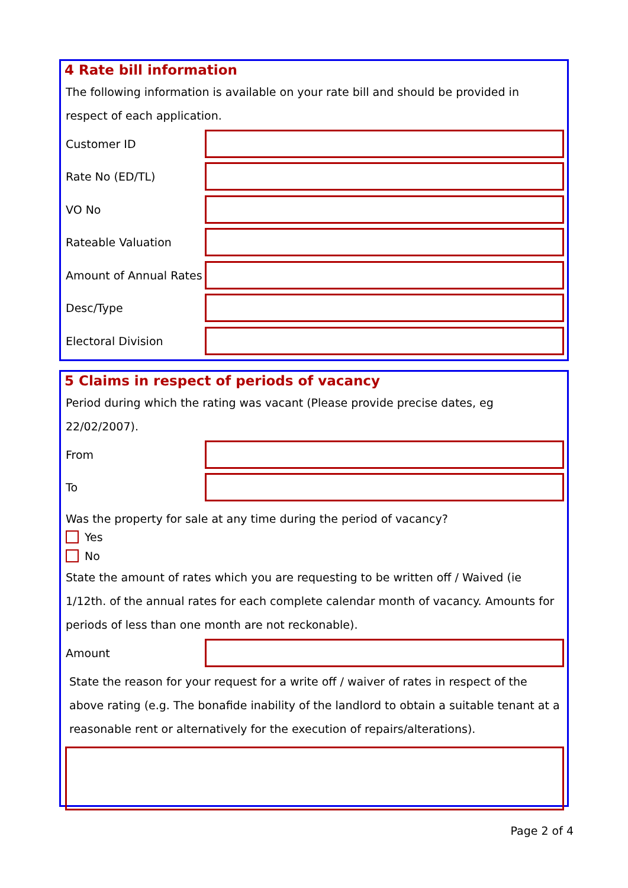4 Rate bill information
The following information is available on your rate bill and should be provided in respect of each application.
Customer ID
Rate No (ED/TL)
VO No
Rateable Valuation
Amount of Annual Rates
Desc/Type
Electoral Division
5 Claims in respect of periods of vacancy
Period during which the rating was vacant (Please provide precise dates, eg 22/02/2007).
From
To
Was the property for sale at any time during the period of vacancy?
Yes
No
State the amount of rates which you are requesting to be written off / Waived (ie 1/12th. of the annual rates for each complete calendar month of vacancy. Amounts for periods of less than one month are not reckonable).
Amount
State the reason for your request for a write off / waiver of rates in respect of the above rating (e.g. The bonafide inability of the landlord to obtain a suitable tenant at a reasonable rent or alternatively for the execution of repairs/alterations).
Page 2 of 4